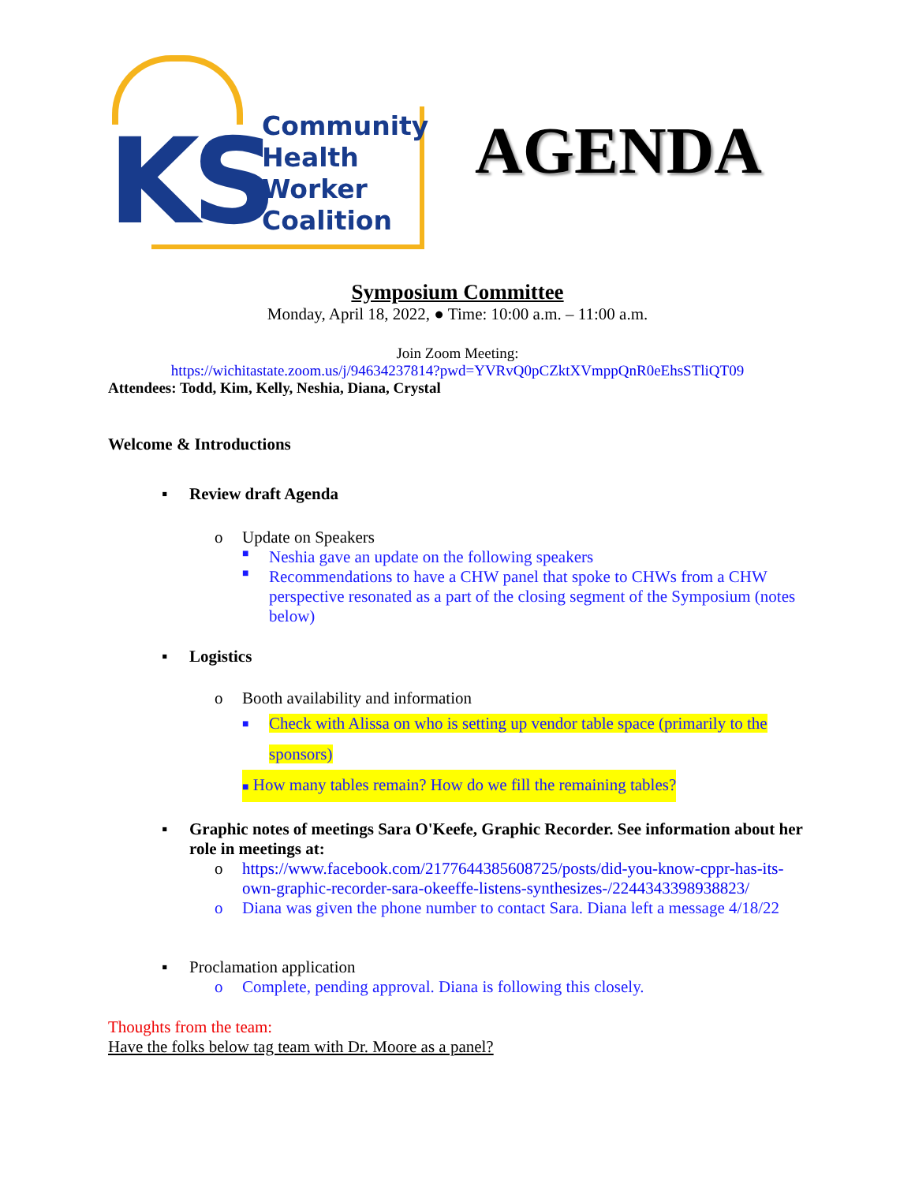KS
Community
Health
Worker
Coalition
AGENDA
Symposium Committee
Monday, April 18, 2022, ● Time: 10:00 a.m. – 11:00 a.m.
Join Zoom Meeting:
https://wichitastate.zoom.us/j/94634237814?pwd=YVRvQ0pCZktXVmppQnR0eEhsSTliQT09
Attendees: Todd, Kim, Kelly, Neshia, Diana, Crystal
Welcome & Introductions
▪ Review draft Agenda
o Update on Speakers
■ Neshia gave an update on the following speakers
■ Recommendations to have a CHW panel that spoke to CHWs from a CHW perspective resonated as a part of the closing segment of the Symposium (notes below)
▪ Logistics
o Booth availability and information
■ Check with Alissa on who is setting up vendor table space (primarily to the sponsors)
■ How many tables remain? How do we fill the remaining tables?
▪ Graphic notes of meetings Sara O'Keefe, Graphic Recorder. See information about her role in meetings at:
o https://www.facebook.com/2177644385608725/posts/did-you-know-cppr-has-its-own-graphic-recorder-sara-okeeffe-listens-synthesizes-/2244343398938823/
o Diana was given the phone number to contact Sara. Diana left a message 4/18/22
▪ Proclamation application
o Complete, pending approval. Diana is following this closely.
Thoughts from the team:
Have the folks below tag team with Dr. Moore as a panel?